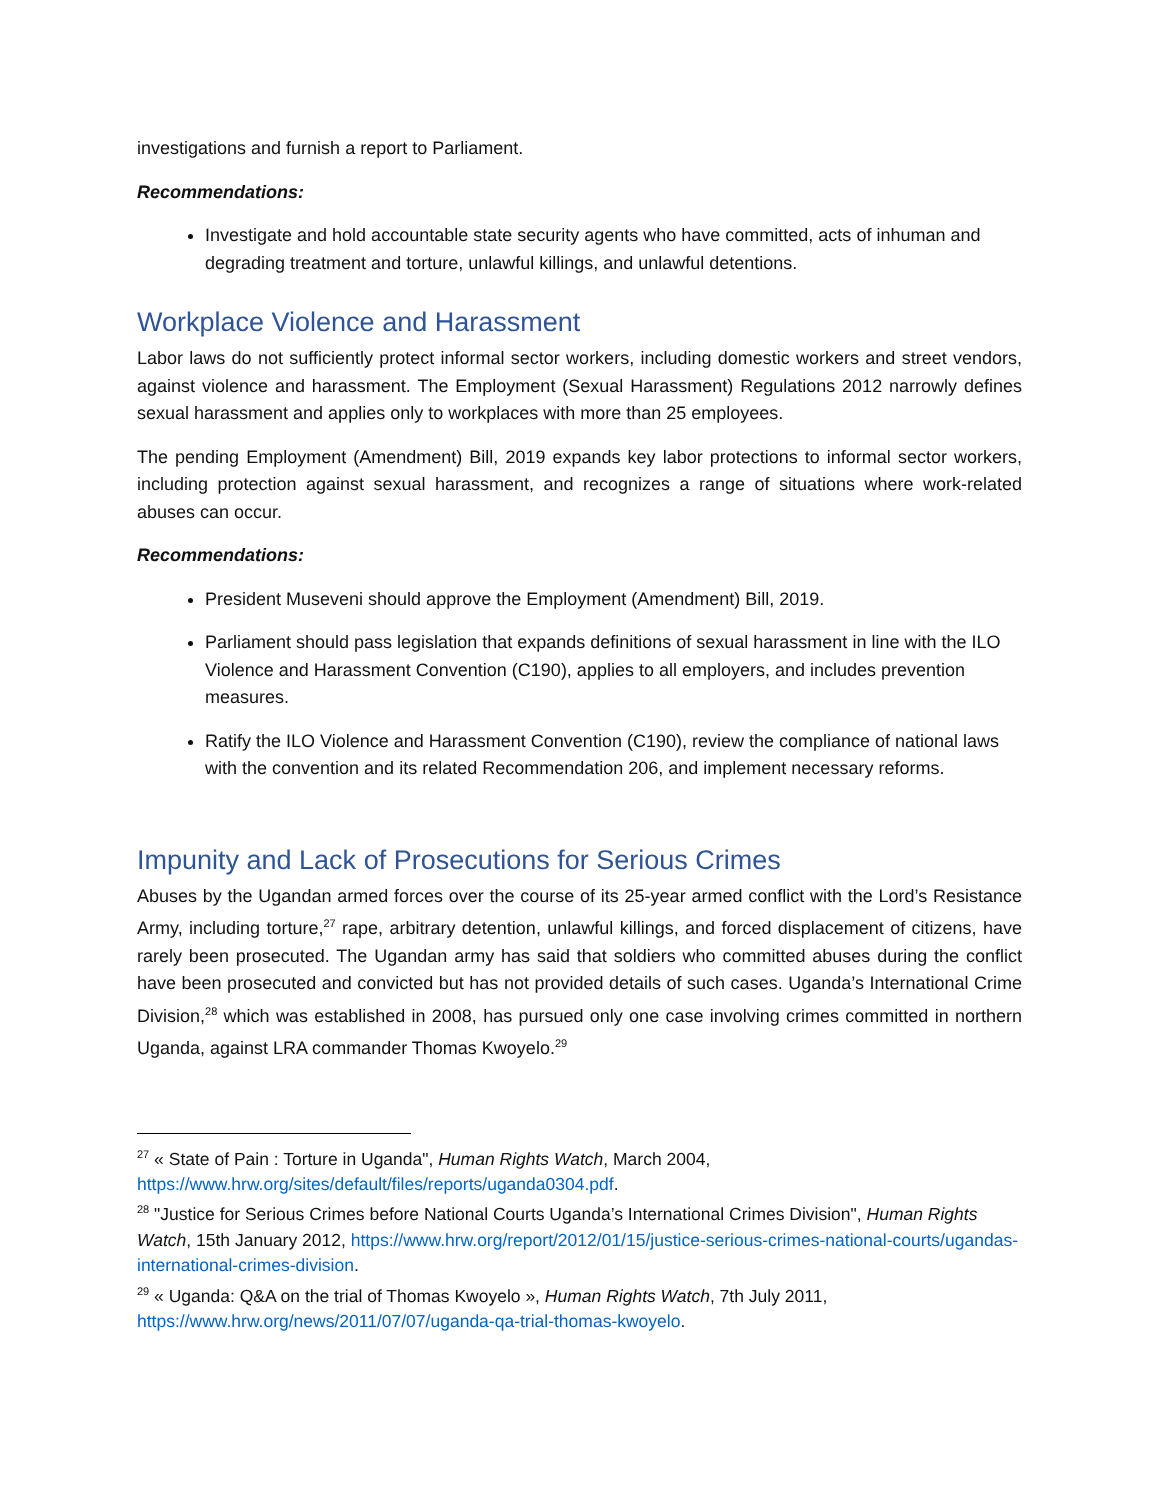investigations and furnish a report to Parliament.
Recommendations:
Investigate and hold accountable state security agents who have committed, acts of inhuman and degrading treatment and torture, unlawful killings, and unlawful detentions.
Workplace Violence and Harassment
Labor laws do not sufficiently protect informal sector workers, including domestic workers and street vendors, against violence and harassment. The Employment (Sexual Harassment) Regulations 2012 narrowly defines sexual harassment and applies only to workplaces with more than 25 employees.
The pending Employment (Amendment) Bill, 2019 expands key labor protections to informal sector workers, including protection against sexual harassment, and recognizes a range of situations where work-related abuses can occur.
Recommendations:
President Museveni should approve the Employment (Amendment) Bill, 2019.
Parliament should pass legislation that expands definitions of sexual harassment in line with the ILO Violence and Harassment Convention (C190), applies to all employers, and includes prevention measures.
Ratify the ILO Violence and Harassment Convention (C190), review the compliance of national laws with the convention and its related Recommendation 206, and implement necessary reforms.
Impunity and Lack of Prosecutions for Serious Crimes
Abuses by the Ugandan armed forces over the course of its 25-year armed conflict with the Lord’s Resistance Army, including torture,<sup>27</sup> rape, arbitrary detention, unlawful killings, and forced displacement of citizens, have rarely been prosecuted. The Ugandan army has said that soldiers who committed abuses during the conflict have been prosecuted and convicted but has not provided details of such cases. Uganda’s International Crime Division,<sup>28</sup> which was established in 2008, has pursued only one case involving crimes committed in northern Uganda, against LRA commander Thomas Kwoyelo.<sup>29</sup>
<sup>27</sup> « State of Pain : Torture in Uganda", Human Rights Watch, March 2004, https://www.hrw.org/sites/default/files/reports/uganda0304.pdf.
<sup>28</sup> "Justice for Serious Crimes before National Courts Uganda’s International Crimes Division", Human Rights Watch, 15th January 2012, https://www.hrw.org/report/2012/01/15/justice-serious-crimes-national-courts/ugandas-international-crimes-division.
<sup>29</sup> « Uganda: Q&A on the trial of Thomas Kwoyelo », Human Rights Watch, 7th July 2011, https://www.hrw.org/news/2011/07/07/uganda-qa-trial-thomas-kwoyelo.